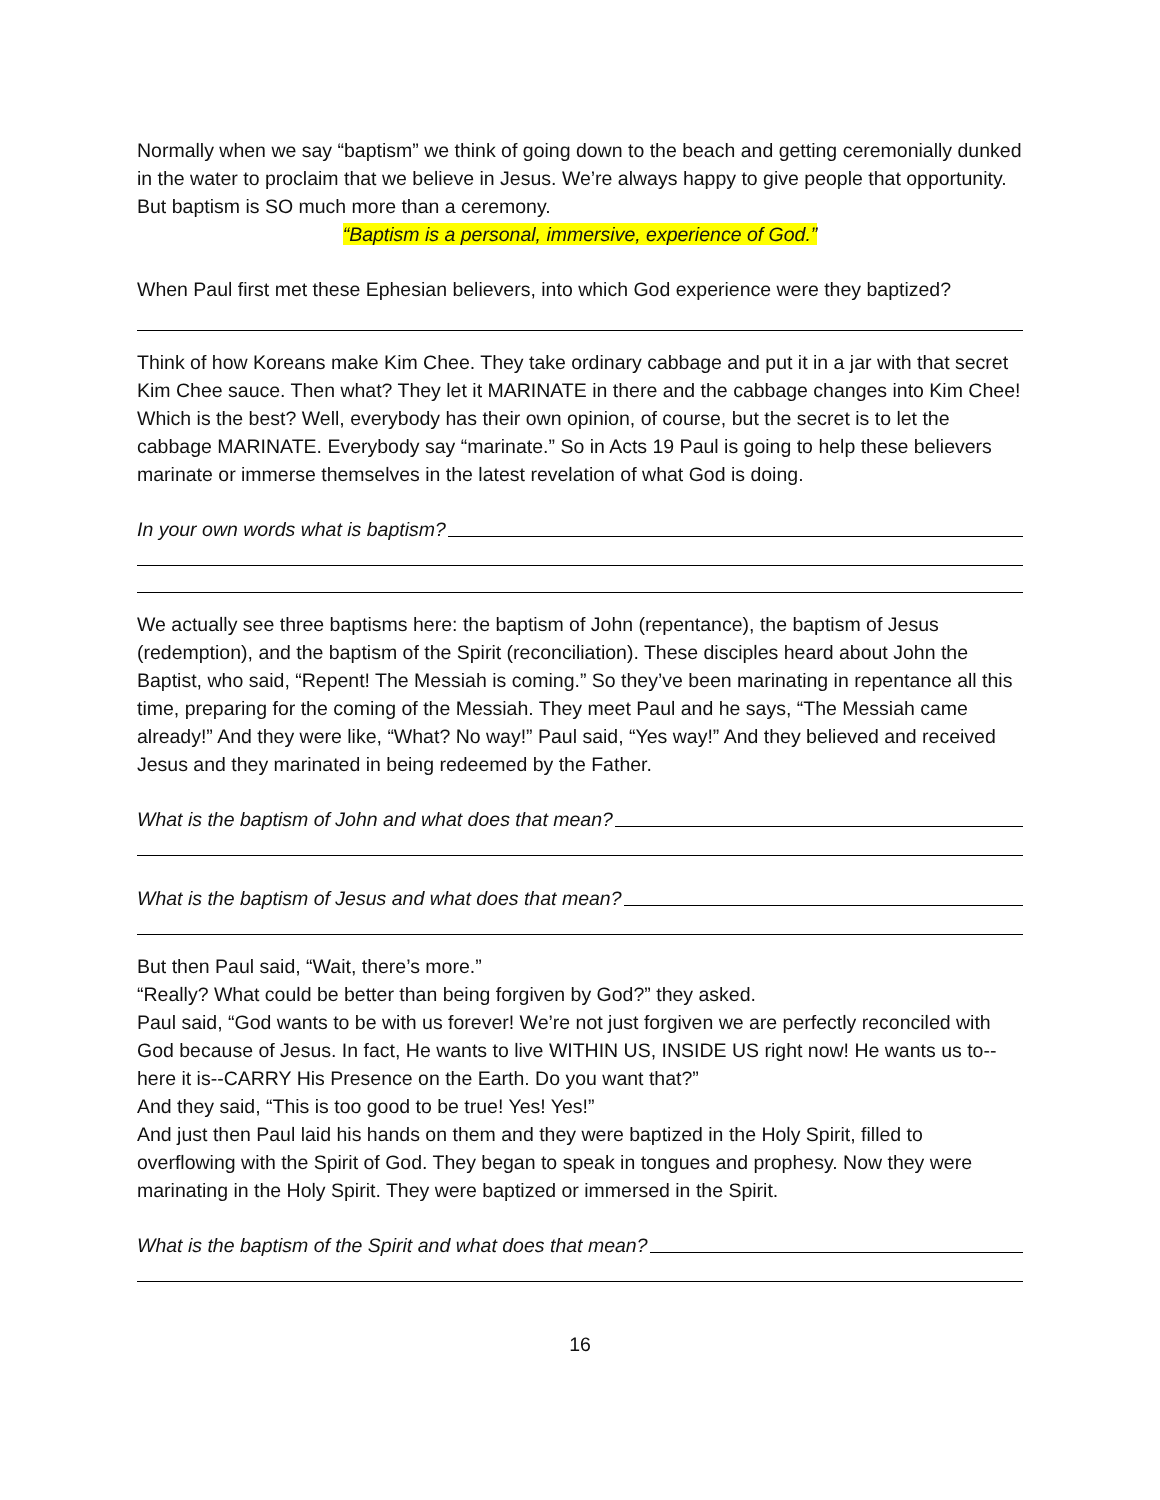Normally when we say “baptism” we think of going down to the beach and getting ceremonially dunked in the water to proclaim that we believe in Jesus. We’re always happy to give people that opportunity. But baptism is SO much more than a ceremony.
“Baptism is a personal, immersive, experience of God.”
When Paul first met these Ephesian believers, into which God experience were they baptized?
Think of how Koreans make Kim Chee. They take ordinary cabbage and put it in a jar with that secret Kim Chee sauce. Then what? They let it MARINATE in there and the cabbage changes into Kim Chee! Which is the best? Well, everybody has their own opinion, of course, but the secret is to let the cabbage MARINATE. Everybody say “marinate.” So in Acts 19 Paul is going to help these believers marinate or immerse themselves in the latest revelation of what God is doing.
In your own words what is baptism?
We actually see three baptisms here: the baptism of John (repentance), the baptism of Jesus (redemption), and the baptism of the Spirit (reconciliation). These disciples heard about John the Baptist, who said, “Repent! The Messiah is coming.” So they’ve been marinating in repentance all this time, preparing for the coming of the Messiah. They meet Paul and he says, “The Messiah came already!” And they were like, “What? No way!” Paul said, “Yes way!” And they believed and received Jesus and they marinated in being redeemed by the Father.
What is the baptism of John and what does that mean?
What is the baptism of Jesus and what does that mean?
But then Paul said, “Wait, there’s more.”
“Really? What could be better than being forgiven by God?” they asked.
Paul said, “God wants to be with us forever! We’re not just forgiven we are perfectly reconciled with God because of Jesus. In fact, He wants to live WITHIN US, INSIDE US right now! He wants us to--here it is--CARRY His Presence on the Earth. Do you want that?”
And they said, “This is too good to be true! Yes! Yes!”
And just then Paul laid his hands on them and they were baptized in the Holy Spirit, filled to overflowing with the Spirit of God. They began to speak in tongues and prophesy. Now they were marinating in the Holy Spirit. They were baptized or immersed in the Spirit.
What is the baptism of the Spirit and what does that mean?
16